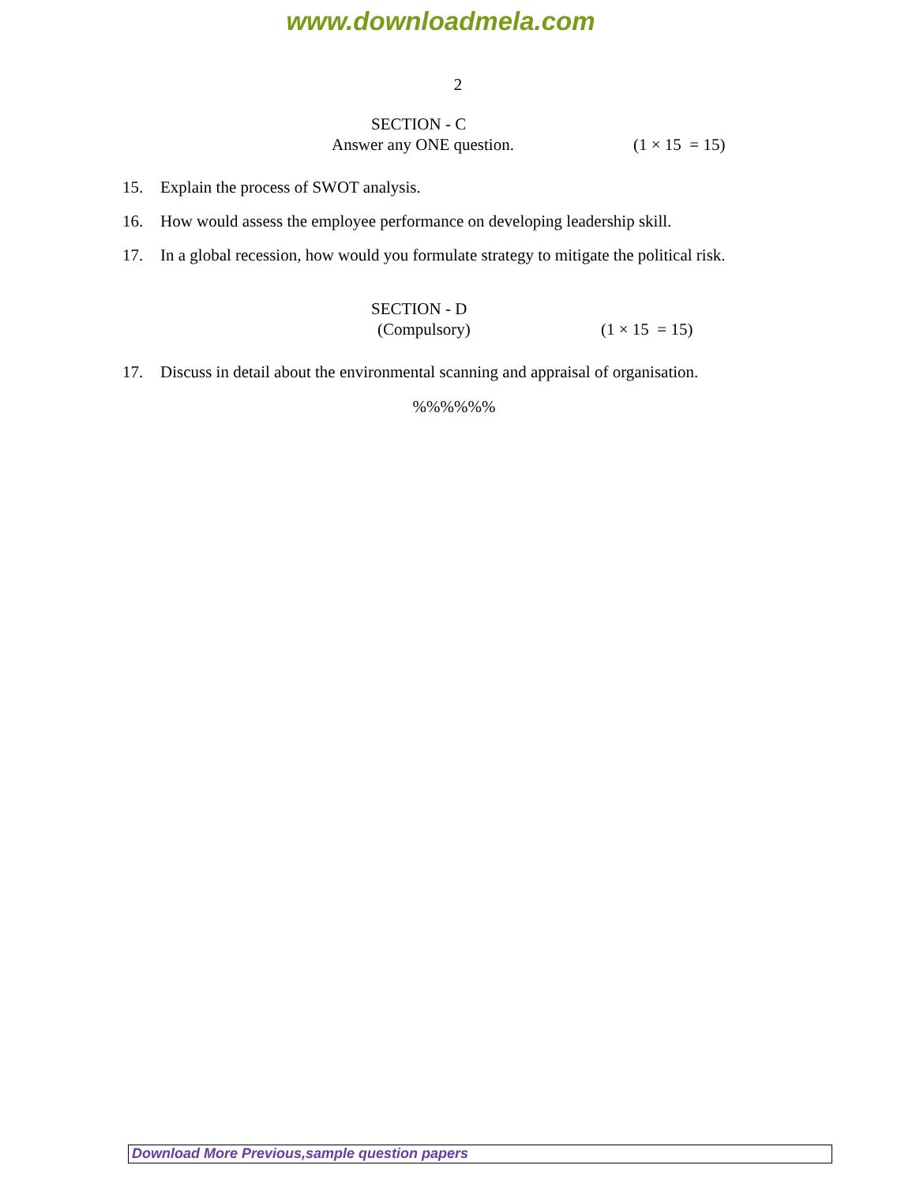www.downloadmela.com
2
SECTION - C
Answer any ONE question. (1 × 15 = 15)
15. Explain the process of SWOT analysis.
16. How would assess the employee performance on developing leadership skill.
17. In a global recession, how would you formulate strategy to mitigate the political risk.
SECTION - D
(Compulsory) (1 × 15 = 15)
17. Discuss in detail about the environmental scanning and appraisal of organisation.
%%%%%%
Download More Previous,sample question papers